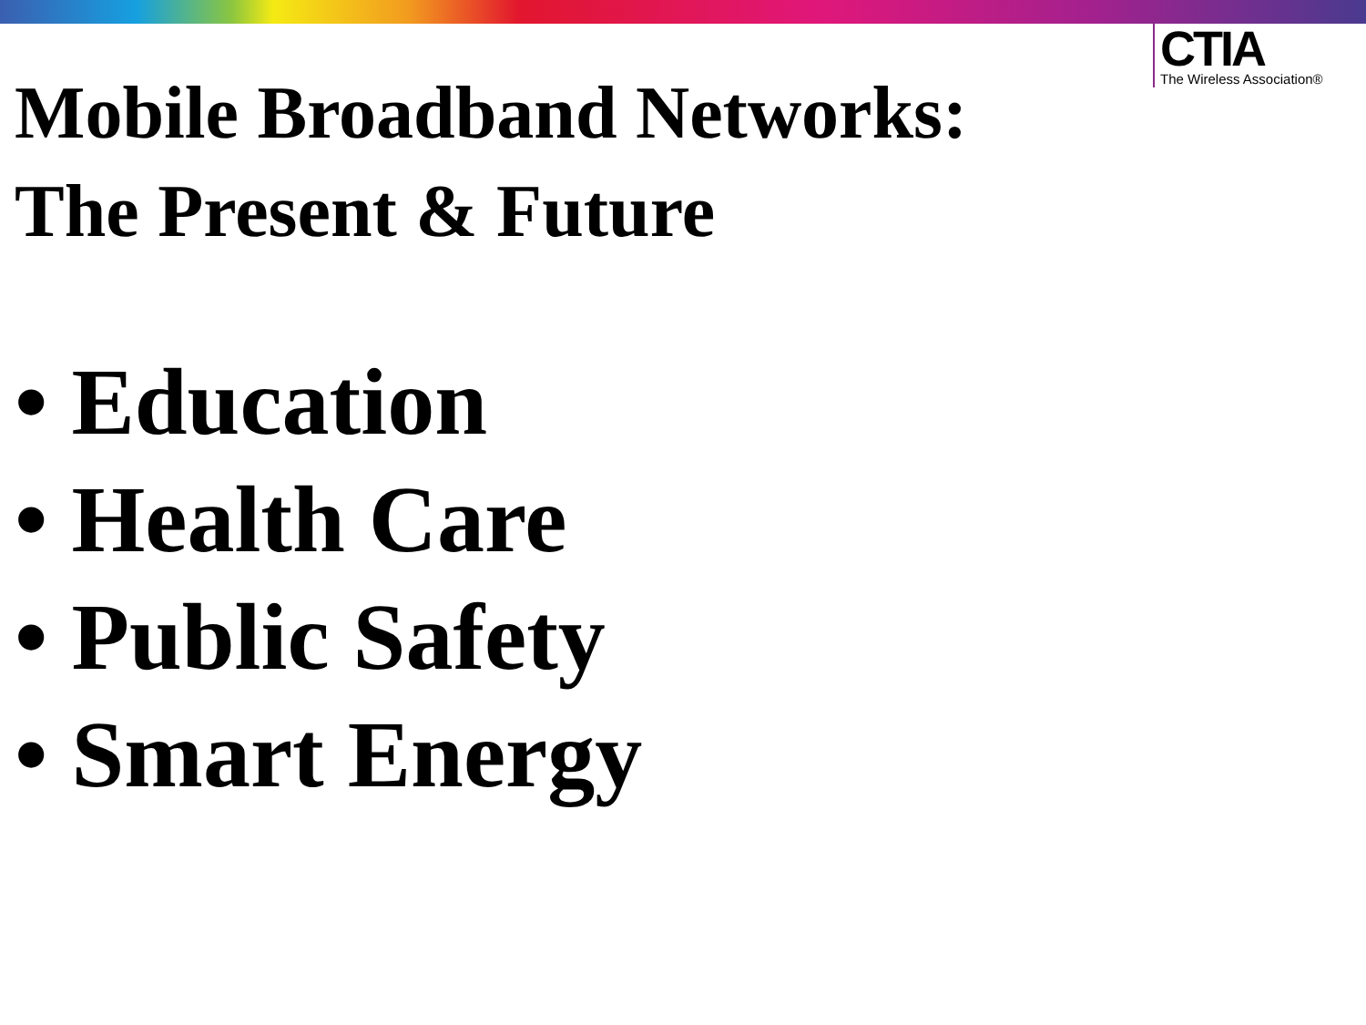CTIA
The Wireless Association®
Mobile Broadband Networks:
The Present & Future
• Education
• Health Care
• Public Safety
• Smart Energy